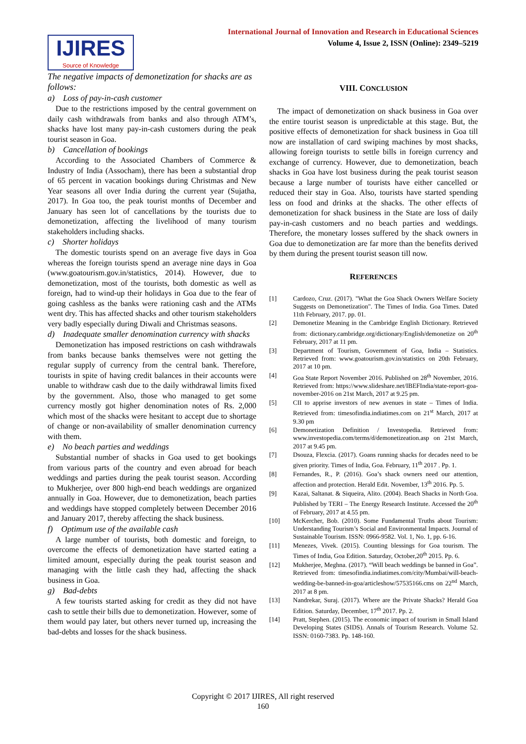IJIRES
Source of Knowledge
International Journal of Innovation and Research in Educational Sciences
Volume 4, Issue 2, ISSN (Online): 2349–5219
The negative impacts of demonetization for shacks are as follows:
a) Loss of pay-in-cash customer
Due to the restrictions imposed by the central government on daily cash withdrawals from banks and also through ATM’s, shacks have lost many pay-in-cash customers during the peak tourist season in Goa.
b) Cancellation of bookings
According to the Associated Chambers of Commerce & Industry of India (Assocham), there has been a substantial drop of 65 percent in vacation bookings during Christmas and New Year seasons all over India during the current year (Sujatha, 2017). In Goa too, the peak tourist months of December and January has seen lot of cancellations by the tourists due to demonetization, affecting the livelihood of many tourism stakeholders including shacks.
c) Shorter holidays
The domestic tourists spend on an average five days in Goa whereas the foreign tourists spend an average nine days in Goa (www.goatourism.gov.in/statistics, 2014). However, due to demonetization, most of the tourists, both domestic as well as foreign, had to wind-up their holidays in Goa due to the fear of going cashless as the banks were rationing cash and the ATMs went dry. This has affected shacks and other tourism stakeholders very badly especially during Diwali and Christmas seasons.
d) Inadequate smaller denomination currency with shacks
Demonetization has imposed restrictions on cash withdrawals from banks because banks themselves were not getting the regular supply of currency from the central bank. Therefore, tourists in spite of having credit balances in their accounts were unable to withdraw cash due to the daily withdrawal limits fixed by the government. Also, those who managed to get some currency mostly got higher denomination notes of Rs. 2,000 which most of the shacks were hesitant to accept due to shortage of change or non-availability of smaller denomination currency with them.
e) No beach parties and weddings
Substantial number of shacks in Goa used to get bookings from various parts of the country and even abroad for beach weddings and parties during the peak tourist season. According to Mukherjee, over 800 high-end beach weddings are organized annually in Goa. However, due to demonetization, beach parties and weddings have stopped completely between December 2016 and January 2017, thereby affecting the shack business.
f) Optimum use of the available cash
A large number of tourists, both domestic and foreign, to overcome the effects of demonetization have started eating a limited amount, especially during the peak tourist season and managing with the little cash they had, affecting the shack business in Goa.
g) Bad-debts
A few tourists started asking for credit as they did not have cash to settle their bills due to demonetization. However, some of them would pay later, but others never turned up, increasing the bad-debts and losses for the shack business.
VIII. CONCLUSION
The impact of demonetization on shack business in Goa over the entire tourist season is unpredictable at this stage. But, the positive effects of demonetization for shack business in Goa till now are installation of card swiping machines by most shacks, allowing foreign tourists to settle bills in foreign currency and exchange of currency. However, due to demonetization, beach shacks in Goa have lost business during the peak tourist season because a large number of tourists have either cancelled or reduced their stay in Goa. Also, tourists have started spending less on food and drinks at the shacks. The other effects of demonetization for shack business in the State are loss of daily pay-in-cash customers and no beach parties and weddings. Therefore, the monetary losses suffered by the shack owners in Goa due to demonetization are far more than the benefits derived by them during the present tourist season till now.
REFERENCES
[1] Cardozo, Cruz. (2017). "What the Goa Shack Owners Welfare Society Suggests on Demonetization". The Times of India. Goa Times. Dated 11th February, 2017. pp. 01.
[2] Demonetize Meaning in the Cambridge English Dictionary. Retrieved from: dictionary.cambridge.org/dictionary/English/demonetize on 20<sup>th</sup> February, 2017 at 11 pm.
[3] Department of Tourism, Government of Goa, India – Statistics. Retrieved from: www.goatourism.gov.in/statistics on 20th February, 2017 at 10 pm.
[4] Goa State Report November 2016. Published on 28<sup>th</sup> November, 2016. Retrieved from: https://www.slideshare.net/IBEFIndia/state-report-goa-november-2016 on 21st March, 2017 at 9.25 pm.
[5] CII to apprise investors of new avenues in state – Times of India. Retrieved from: timesofindia.indiatimes.com on 21<sup>st</sup> March, 2017 at 9.30 pm
[6] Demonetization Definition / Investopedia. Retrieved from: www.investopedia.com/terms/d/demonetizeation.asp on 21st March, 2017 at 9.45 pm.
[7] Dsouza, Flexcia. (2017). Goans running shacks for decades need to be given priority. Times of India, Goa. February, 11<sup>th</sup> 2017 . Pp. 1.
[8] Fernandes, R., P. (2016). Goa’s shack owners need our attention, affection and protection. Herald Edit. November, 13<sup>th</sup> 2016. Pp. 5.
[9] Kazai, Saltanat. & Siqueira, Alito. (2004). Beach Shacks in North Goa. Published by TERI – The Energy Research Institute. Accessed the 20<sup>th</sup> of February, 2017 at 4.55 pm.
[10] McKercher, Bob. (2010). Some Fundamental Truths about Tourism: Understanding Tourism’s Social and Environmental Impacts. Journal of Sustainable Tourism. ISSN: 0966-9582. Vol. 1, No. 1, pp. 6-16.
[11] Menezes, Vivek. (2015). Counting blessings for Goa tourism. The Times of India, Goa Edition. Saturday, October,20<sup>th</sup> 2015. Pp. 6.
[12] Mukherjee, Meghna. (2017). “Will beach weddings be banned in Goa”. Retrieved from: timesofindia.indiatimes.com/city/Mumbai/will-beach-wedding-be-banned-in-goa/articleshow/57535166.cms on 22<sup>nd</sup> March, 2017 at 8 pm.
[13] Nandrekar, Suraj. (2017). Where are the Private Shacks? Herald Goa Edition. Saturday, December, 17<sup>th</sup> 2017. Pp. 2.
[14] Pratt, Stephen. (2015). The economic impact of tourism in Small Island Developing States (SIDS). Annals of Tourism Research. Volume 52. ISSN: 0160-7383. Pp. 148-160.
Copyright © 2017 IJIRES, All right reserved
160